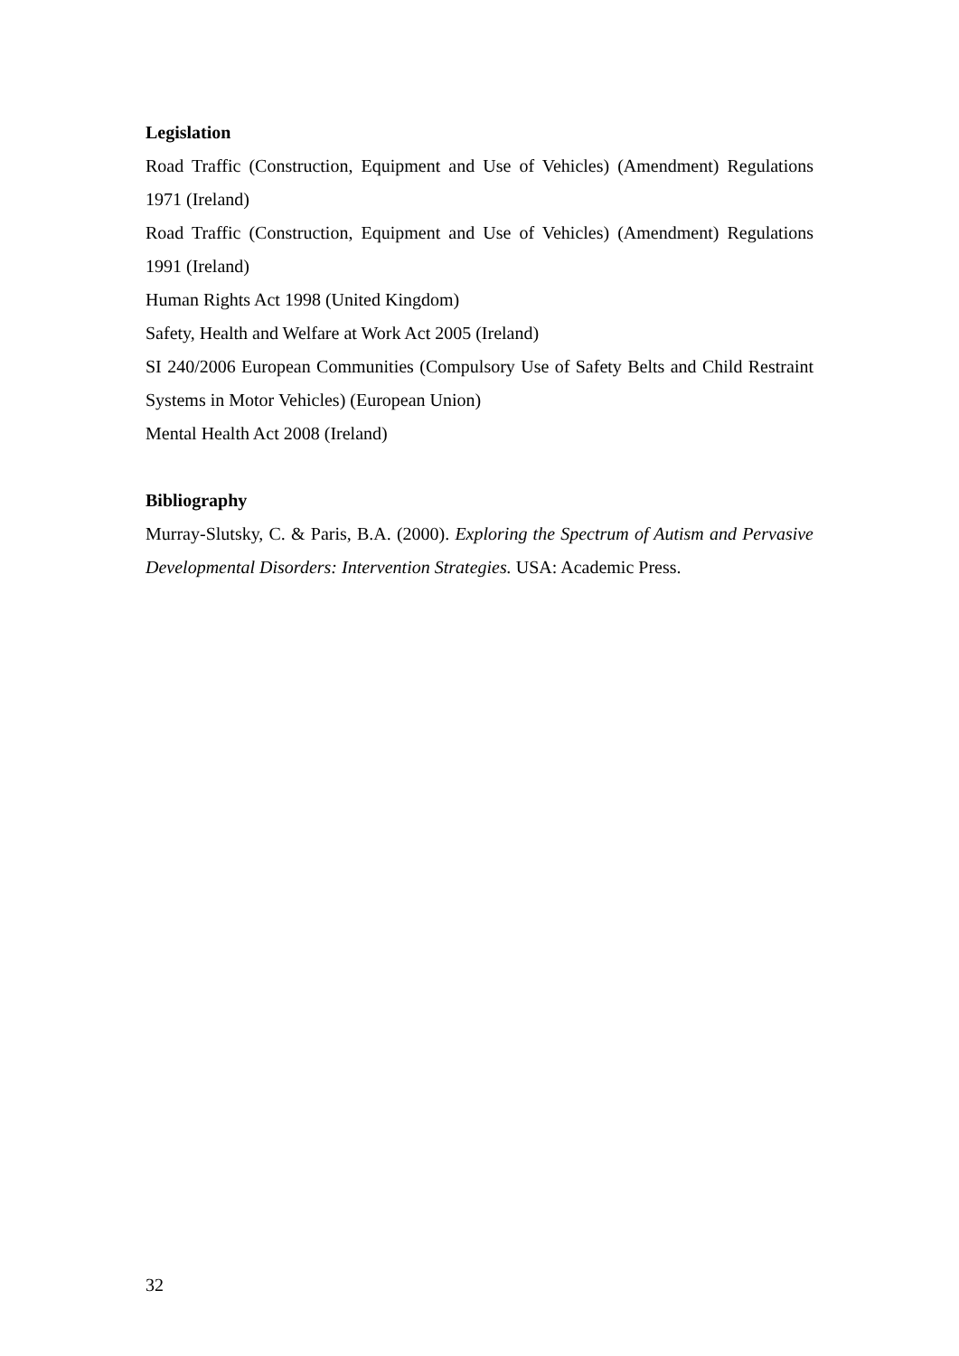Legislation
Road Traffic (Construction, Equipment and Use of Vehicles) (Amendment) Regulations 1971 (Ireland)
Road Traffic (Construction, Equipment and Use of Vehicles) (Amendment) Regulations 1991 (Ireland)
Human Rights Act 1998 (United Kingdom)
Safety, Health and Welfare at Work Act 2005 (Ireland)
SI 240/2006 European Communities (Compulsory Use of Safety Belts and Child Restraint Systems in Motor Vehicles) (European Union)
Mental Health Act 2008 (Ireland)
Bibliography
Murray-Slutsky, C. & Paris, B.A. (2000). Exploring the Spectrum of Autism and Pervasive Developmental Disorders: Intervention Strategies. USA: Academic Press.
32